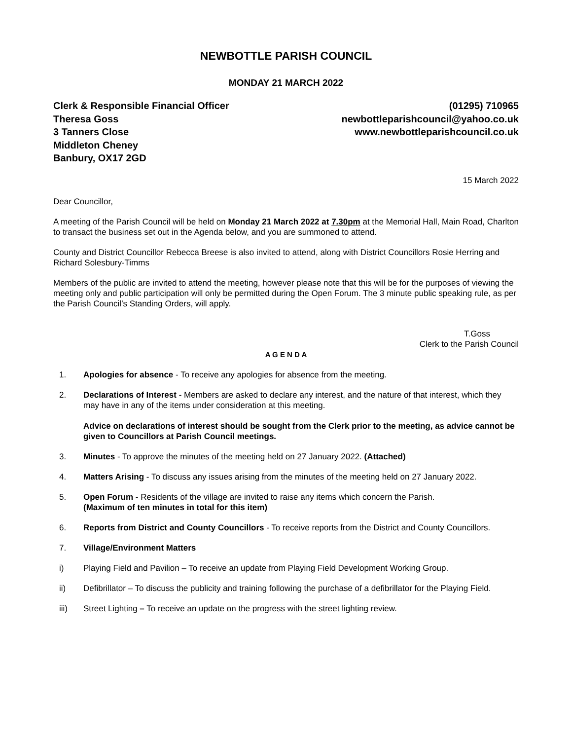NEWBOTTLE PARISH COUNCIL
MONDAY 21 MARCH 2022
Clerk & Responsible Financial Officer
Theresa Goss
3 Tanners Close
Middleton Cheney
Banbury, OX17 2GD
(01295) 710965
newbottleparishcouncil@yahoo.co.uk
www.newbottleparishcouncil.co.uk
15 March 2022
Dear Councillor,
A meeting of the Parish Council will be held on Monday 21 March 2022 at 7.30pm at the Memorial Hall, Main Road, Charlton to transact the business set out in the Agenda below, and you are summoned to attend.
County and District Councillor Rebecca Breese is also invited to attend, along with District Councillors Rosie Herring and Richard Solesbury-Timms
Members of the public are invited to attend the meeting, however please note that this will be for the purposes of viewing the meeting only and public participation will only be permitted during the Open Forum. The 3 minute public speaking rule, as per the Parish Council’s Standing Orders, will apply.
T.Goss
Clerk to the Parish Council
A G E N D A
1. Apologies for absence - To receive any apologies for absence from the meeting.
2. Declarations of Interest - Members are asked to declare any interest, and the nature of that interest, which they may have in any of the items under consideration at this meeting.
Advice on declarations of interest should be sought from the Clerk prior to the meeting, as advice cannot be given to Councillors at Parish Council meetings.
3. Minutes - To approve the minutes of the meeting held on 27 January 2022. (Attached)
4. Matters Arising - To discuss any issues arising from the minutes of the meeting held on 27 January 2022.
5. Open Forum - Residents of the village are invited to raise any items which concern the Parish.
(Maximum of ten minutes in total for this item)
6. Reports from District and County Councillors - To receive reports from the District and County Councillors.
7. Village/Environment Matters
i) Playing Field and Pavilion – To receive an update from Playing Field Development Working Group.
ii) Defibrillator – To discuss the publicity and training following the purchase of a defibrillator for the Playing Field.
iii) Street Lighting – To receive an update on the progress with the street lighting review.